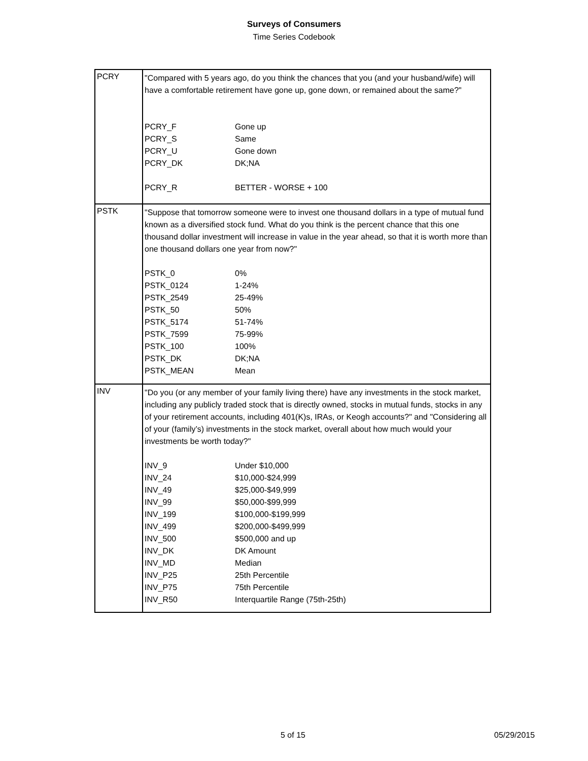Surveys of Consumers
Time Series Codebook
| PCRY | "Compared with 5 years ago, do you think the chances that you (and your husband/wife) will have a comfortable retirement have gone up, gone down, or remained about the same?" / PCRY_F / Gone up / / PCRY_S / Same / / PCRY_U / Gone down / / PCRY_DK / DK;NA / / PCRY_R / BETTER - WORSE + 100 / |
| PSTK | "Suppose that tomorrow someone were to invest one thousand dollars in a type of mutual fund known as a diversified stock fund. What do you think is the percent chance that this one thousand dollar investment will increase in value in the year ahead, so that it is worth more than one thousand dollars one year from now?" / PSTK_0 / 0% / / PSTK_0124 / 1-24% / / PSTK_2549 / 25-49% / / PSTK_50 / 50% / / PSTK_5174 / 51-74% / / PSTK_7599 / 75-99% / / PSTK_100 / 100% / / PSTK_DK / DK;NA / / PSTK_MEAN / Mean / |
| INV | "Do you (or any member of your family living there) have any investments in the stock market, including any publicly traded stock that is directly owned, stocks in mutual funds, stocks in any of your retirement accounts, including 401(K)s, IRAs, or Keogh accounts?" and "Considering all of your (family’s) investments in the stock market, overall about how much would your investments be worth today?" / INV_9 / Under $10,000 / / INV_24 / $10,000-$24,999 / / INV_49 / $25,000-$49,999 / / INV_99 / $50,000-$99,999 / / INV_199 / $100,000-$199,999 / / INV_499 / $200,000-$499,999 / / INV_500 / $500,000 and up / / INV_DK / DK Amount / / INV_MD / Median / / INV_P25 / 25th Percentile / / INV_P75 / 75th Percentile / / INV_R50 / Interquartile Range (75th-25th) / |
5 of 15 05/29/2015